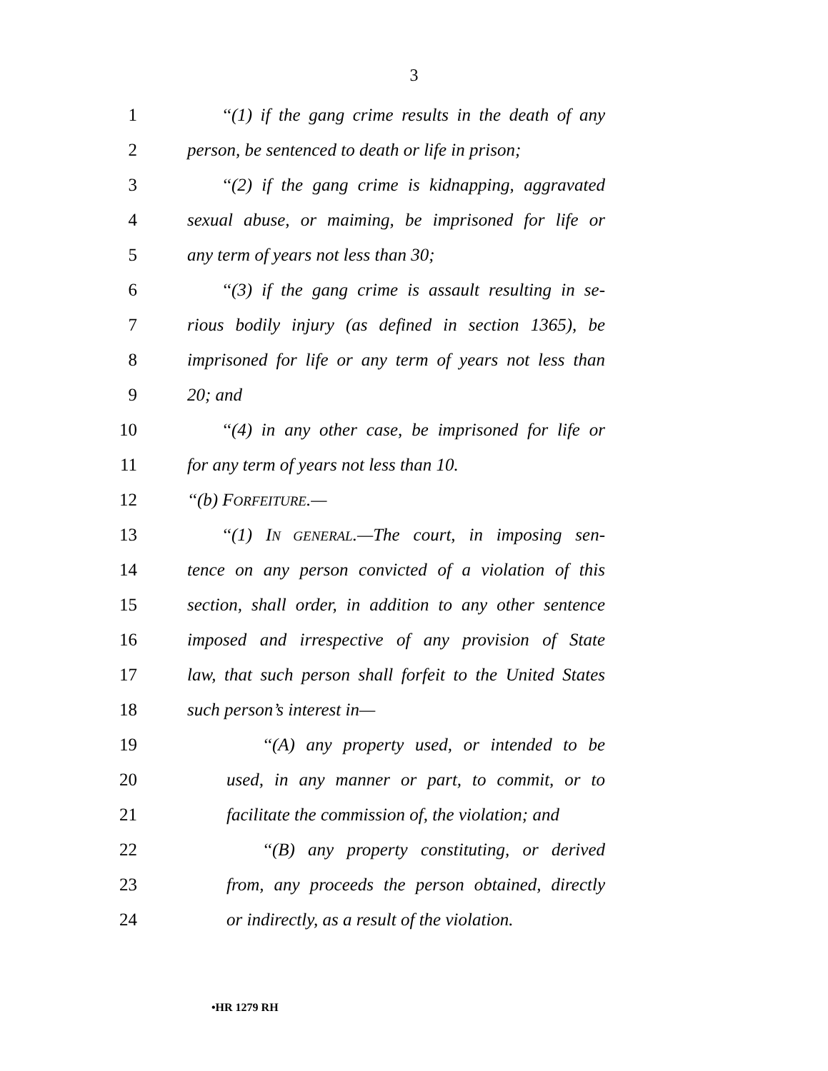3
1 ‘‘(1) if the gang crime results in the death of any
2 person, be sentenced to death or life in prison;
3 ‘‘(2) if the gang crime is kidnapping, aggravated
4 sexual abuse, or maiming, be imprisoned for life or
5 any term of years not less than 30;
6 ‘‘(3) if the gang crime is assault resulting in se-
7 rious bodily injury (as defined in section 1365), be
8 imprisoned for life or any term of years not less than
9 20; and
10 ‘‘(4) in any other case, be imprisoned for life or
11 for any term of years not less than 10.
12 ‘‘(b) FORFEITURE.—
13 ‘‘(1) IN GENERAL.—The court, in imposing sen-
14 tence on any person convicted of a violation of this
15 section, shall order, in addition to any other sentence
16 imposed and irrespective of any provision of State
17 law, that such person shall forfeit to the United States
18 such person’s interest in—
19 ‘‘(A) any property used, or intended to be
20 used, in any manner or part, to commit, or to
21 facilitate the commission of, the violation; and
22 ‘‘(B) any property constituting, or derived
23 from, any proceeds the person obtained, directly
24 or indirectly, as a result of the violation.
•HR 1279 RH